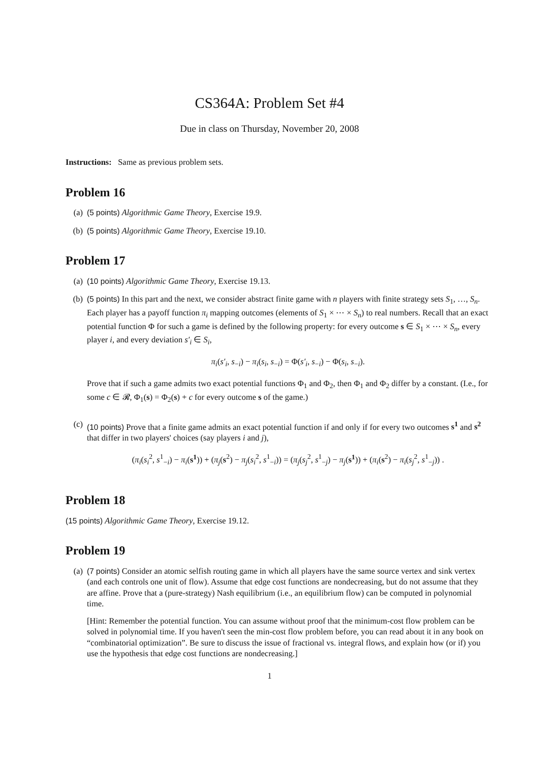CS364A: Problem Set #4
Due in class on Thursday, November 20, 2008
Instructions: Same as previous problem sets.
Problem 16
(a) (5 points) Algorithmic Game Theory, Exercise 19.9.
(b) (5 points) Algorithmic Game Theory, Exercise 19.10.
Problem 17
(a) (10 points) Algorithmic Game Theory, Exercise 19.13.
(b) (5 points) In this part and the next, we consider abstract finite game with n players with finite strategy sets S<sub>1</sub>, …, S<sub>n</sub>. Each player has a payoff function π<sub>i</sub> mapping outcomes (elements of S<sub>1</sub> × ⋯ × S<sub>n</sub>) to real numbers. Recall that an exact potential function Φ for such a game is defined by the following property: for every outcome s ∈ S<sub>1</sub> × ⋯ × S<sub>n</sub>, every player i, and every deviation s′<sub>i</sub> ∈ S<sub>i</sub>,
π<sub>i</sub>(s′<sub>i</sub>, s<sub>−i</sub>) − π<sub>i</sub>(s<sub>i</sub>, s<sub>−i</sub>) = Φ(s′<sub>i</sub>, s<sub>−i</sub>) − Φ(s<sub>i</sub>, s<sub>−i</sub>).
Prove that if such a game admits two exact potential functions Φ<sub>1</sub> and Φ<sub>2</sub>, then Φ<sub>1</sub> and Φ<sub>2</sub> differ by a constant. (I.e., for some c ∈ 𝓡, Φ<sub>1</sub>(s) = Φ<sub>2</sub>(s) + c for every outcome s of the game.)
(c) (10 points) Prove that a finite game admits an exact potential function if and only if for every two outcomes s<sup>1</sup> and s<sup>2</sup> that differ in two players' choices (say players i and j),
(π<sub>i</sub>(s<sub>i</sub><sup>2</sup>, s<sup>1</sup><sub>−i</sub>) − π<sub>i</sub>(s<sup>1</sup>)) + (π<sub>j</sub>(s<sup>2</sup>) − π<sub>j</sub>(s<sub>i</sub><sup>2</sup>, s<sup>1</sup><sub>−i</sub>)) = (π<sub>j</sub>(s<sub>j</sub><sup>2</sup>, s<sup>1</sup><sub>−j</sub>) − π<sub>j</sub>(s<sup>1</sup>)) + (π<sub>i</sub>(s<sup>2</sup>) − π<sub>i</sub>(s<sub>j</sub><sup>2</sup>, s<sup>1</sup><sub>−j</sub>)) .
Problem 18
(15 points) Algorithmic Game Theory, Exercise 19.12.
Problem 19
(a) (7 points) Consider an atomic selfish routing game in which all players have the same source vertex and sink vertex (and each controls one unit of flow). Assume that edge cost functions are nondecreasing, but do not assume that they are affine. Prove that a (pure-strategy) Nash equilibrium (i.e., an equilibrium flow) can be computed in polynomial time.
[Hint: Remember the potential function. You can assume without proof that the minimum-cost flow problem can be solved in polynomial time. If you haven't seen the min-cost flow problem before, you can read about it in any book on “combinatorial optimization”. Be sure to discuss the issue of fractional vs. integral flows, and explain how (or if) you use the hypothesis that edge cost functions are nondecreasing.]
1